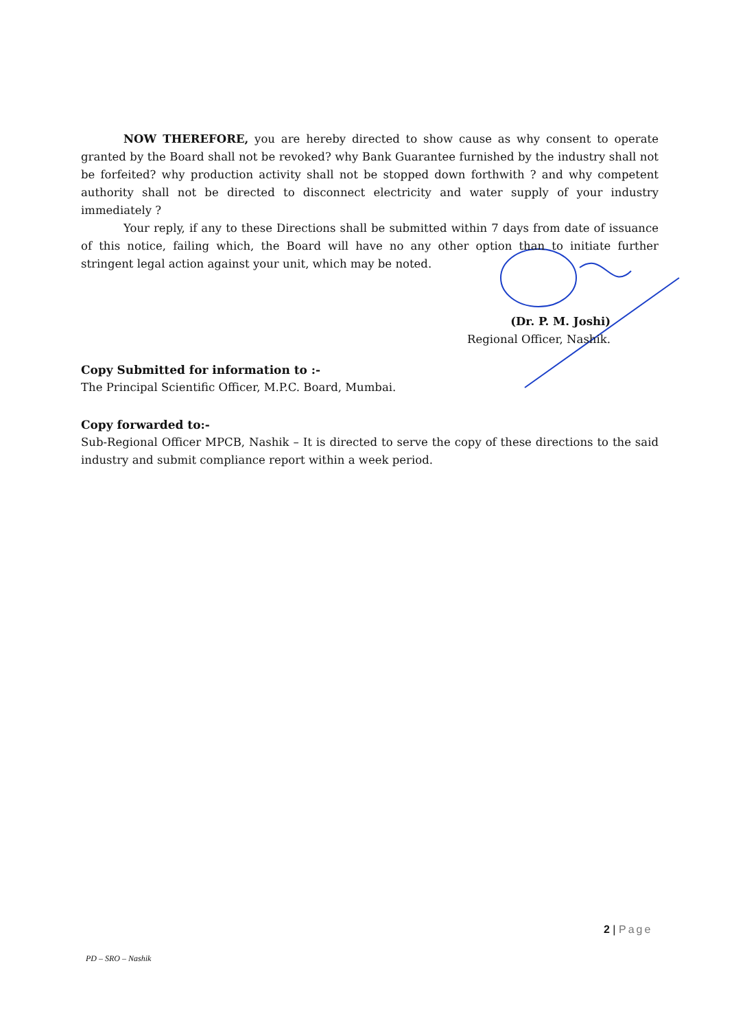NOW THEREFORE, you are hereby directed to show cause as why consent to operate granted by the Board shall not be revoked? why Bank Guarantee furnished by the industry shall not be forfeited? why production activity shall not be stopped down forthwith ? and why competent authority shall not be directed to disconnect electricity and water supply of your industry immediately ?
Your reply, if any to these Directions shall be submitted within 7 days from date of issuance of this notice, failing which, the Board will have no any other option than to initiate further stringent legal action against your unit, which may be noted.
(Dr. P. M. Joshi)
Regional Officer, Nashik.
Copy Submitted for information to :-
The Principal Scientific Officer, M.P.C. Board, Mumbai.
Copy forwarded to:-
Sub-Regional Officer MPCB, Nashik – It is directed to serve the copy of these directions to the said industry and submit compliance report within a week period.
2 | Page
PD – SRO – Nashik